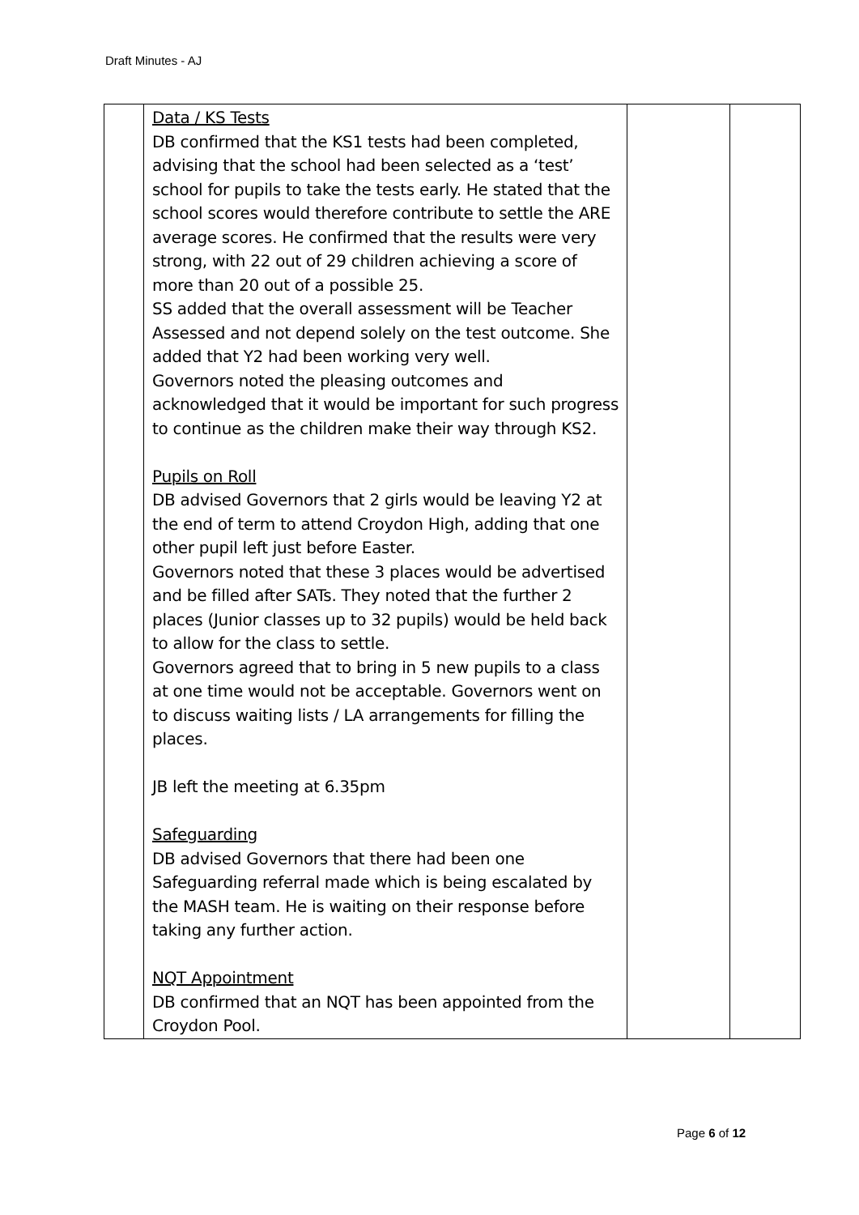Draft Minutes - AJ
| | Data / KS Tests DB confirmed that the KS1 tests had been completed, advising that the school had been selected as a ‘test’ school for pupils to take the tests early. He stated that the school scores would therefore contribute to settle the ARE average scores. He confirmed that the results were very strong, with 22 out of 29 children achieving a score of more than 20 out of a possible 25. SS added that the overall assessment will be Teacher Assessed and not depend solely on the test outcome. She added that Y2 had been working very well. Governors noted the pleasing outcomes and acknowledged that it would be important for such progress to continue as the children make their way through KS2. Pupils on Roll DB advised Governors that 2 girls would be leaving Y2 at the end of term to attend Croydon High, adding that one other pupil left just before Easter. Governors noted that these 3 places would be advertised and be filled after SATs. They noted that the further 2 places (Junior classes up to 32 pupils) would be held back to allow for the class to settle. Governors agreed that to bring in 5 new pupils to a class at one time would not be acceptable. Governors went on to discuss waiting lists / LA arrangements for filling the places. JB left the meeting at 6.35pm Safeguarding DB advised Governors that there had been one Safeguarding referral made which is being escalated by the MASH team. He is waiting on their response before taking any further action. NQT Appointment DB confirmed that an NQT has been appointed from the Croydon Pool. | | |
Page 6 of 12